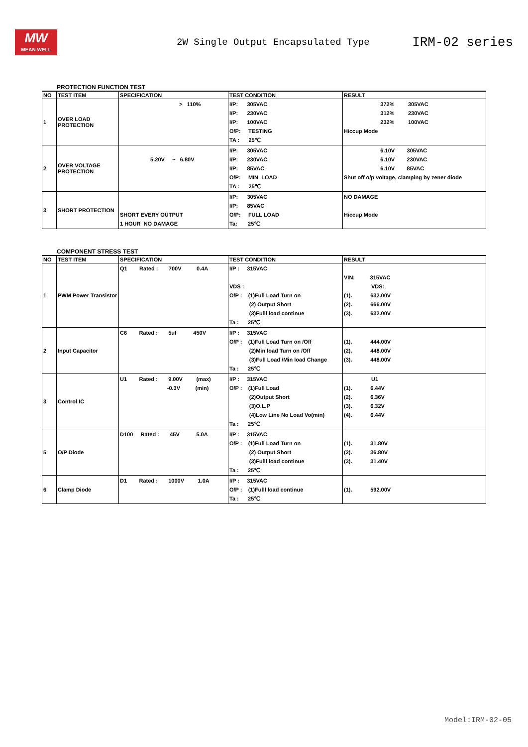MW
MEAN WELL
2W Single Output Encapsulated Type
IRM-02 series
PROTECTION FUNCTION TEST
| NO | TEST ITEM | SPECIFICATION | TEST CONDITION | RESULT |
| --- | --- | --- | --- | --- |
| 1 | OVER LOAD PROTECTION | > 110% | I/P: 305VAC I/P: 230VAC I/P: 100VAC O/P: TESTING TA : 25℃ | 372% 305VAC 312% 230VAC 232% 100VAC Hiccup Mode |
| 2 | OVER VOLTAGE PROTECTION | 5.20V ~ 6.80V | I/P: 305VAC I/P: 230VAC I/P: 85VAC O/P: MIN LOAD TA : 25℃ | 6.10V 305VAC 6.10V 230VAC 6.10V 85VAC Shut off o/p voltage, clamping by zener diode |
| 3 | SHORT PROTECTION | SHORT EVERY OUTPUT 1 HOUR NO DAMAGE | I/P: 305VAC I/P: 85VAC O/P: FULL LOAD Ta: 25℃ | NO DAMAGE Hiccup Mode |
COMPONENT STRESS TEST
| NO | TEST ITEM | SPECIFICATION | TEST CONDITION | RESULT |
| --- | --- | --- | --- | --- |
| 1 | PWM Power Transistor | Q1 Rated : 700V 0.4A | I/P : 315VAC VDS : O/P : (1)Full Load Turn on (2) Output Short (3)Fulll load continue Ta : 25℃ | VIN: 315VAC VDS: (1). 632.00V (2). 666.00V (3). 632.00V |
| 2 | Input Capacitor | C6 Rated : 5uf 450V | I/P : 315VAC O/P : (1)Full Load Turn on /Off (2)Min load Turn on /Off (3)Full Load /Min load Change Ta : 25℃ | (1). 444.00V (2). 448.00V (3). 448.00V |
| 3 | Control IC | U1 Rated : 9.00V (max) -0.3V (min) | I/P : 315VAC O/P : (1)Full Load (2)Output Short (3)O.L.P (4)Low Line No Load Vo(min) Ta : 25℃ | U1 (1). 6.44V (2). 6.36V (3). 6.32V (4). 6.44V |
| 5 | O/P Diode | D100 Rated : 45V 5.0A | I/P : 315VAC O/P : (1)Full Load Turn on (2) Output Short (3)Fulll load continue Ta : 25℃ | (1). 31.80V (2). 36.80V (3). 31.40V |
| 6 | Clamp Diode | D1 Rated : 1000V 1.0A | I/P : 315VAC O/P : (1)Fulll load continue Ta : 25℃ | (1). 592.00V |
Model:IRM-02-05